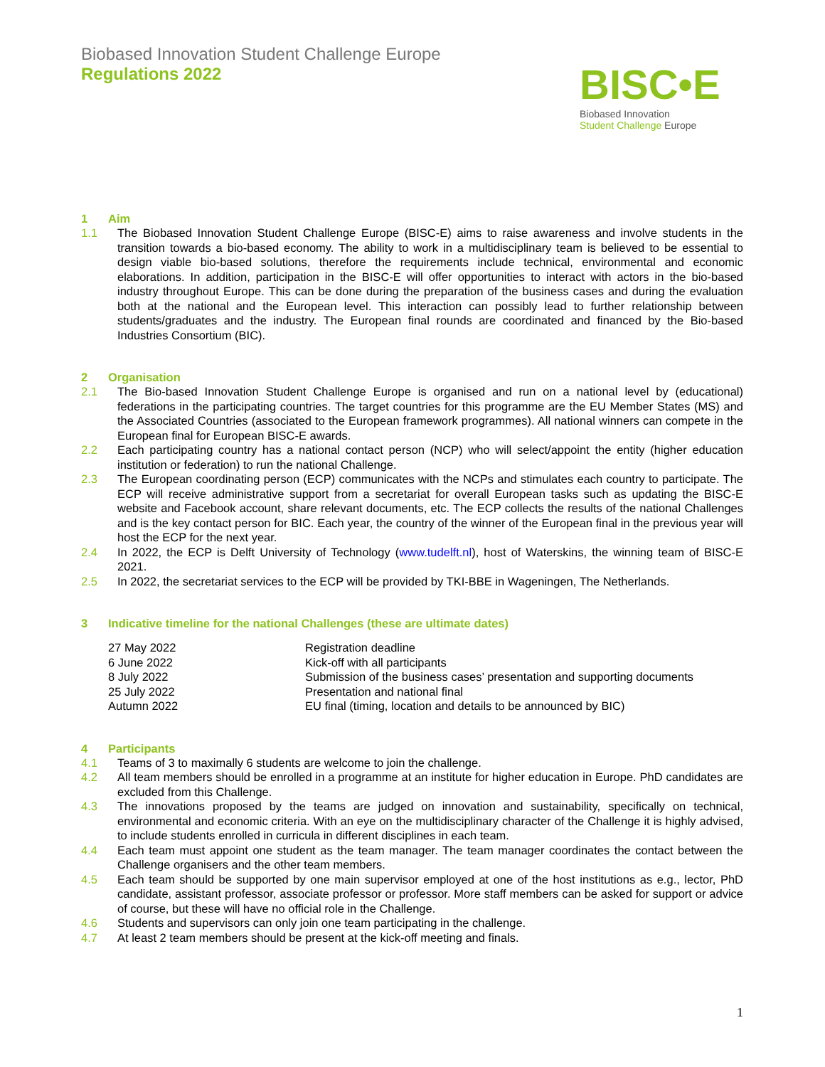Biobased Innovation Student Challenge Europe
Regulations 2022
BISC•E
Biobased Innovation
Student Challenge Europe
1 Aim
1.1 The Biobased Innovation Student Challenge Europe (BISC-E) aims to raise awareness and involve students in the transition towards a bio-based economy. The ability to work in a multidisciplinary team is believed to be essential to design viable bio-based solutions, therefore the requirements include technical, environmental and economic elaborations. In addition, participation in the BISC-E will offer opportunities to interact with actors in the bio-based industry throughout Europe. This can be done during the preparation of the business cases and during the evaluation both at the national and the European level. This interaction can possibly lead to further relationship between students/graduates and the industry. The European final rounds are coordinated and financed by the Bio-based Industries Consortium (BIC).
2 Organisation
2.1 The Bio-based Innovation Student Challenge Europe is organised and run on a national level by (educational) federations in the participating countries. The target countries for this programme are the EU Member States (MS) and the Associated Countries (associated to the European framework programmes). All national winners can compete in the European final for European BISC-E awards.
2.2 Each participating country has a national contact person (NCP) who will select/appoint the entity (higher education institution or federation) to run the national Challenge.
2.3 The European coordinating person (ECP) communicates with the NCPs and stimulates each country to participate. The ECP will receive administrative support from a secretariat for overall European tasks such as updating the BISC-E website and Facebook account, share relevant documents, etc. The ECP collects the results of the national Challenges and is the key contact person for BIC. Each year, the country of the winner of the European final in the previous year will host the ECP for the next year.
2.4 In 2022, the ECP is Delft University of Technology (www.tudelft.nl), host of Waterskins, the winning team of BISC-E 2021.
2.5 In 2022, the secretariat services to the ECP will be provided by TKI-BBE in Wageningen, The Netherlands.
3 Indicative timeline for the national Challenges (these are ultimate dates)
| 27 May 2022 | Registration deadline |
| 6 June 2022 | Kick-off with all participants |
| 8 July 2022 | Submission of the business cases’ presentation and supporting documents |
| 25 July 2022 | Presentation and national final |
| Autumn 2022 | EU final (timing, location and details to be announced by BIC) |
4 Participants
4.1 Teams of 3 to maximally 6 students are welcome to join the challenge.
4.2 All team members should be enrolled in a programme at an institute for higher education in Europe. PhD candidates are excluded from this Challenge.
4.3 The innovations proposed by the teams are judged on innovation and sustainability, specifically on technical, environmental and economic criteria. With an eye on the multidisciplinary character of the Challenge it is highly advised, to include students enrolled in curricula in different disciplines in each team.
4.4 Each team must appoint one student as the team manager. The team manager coordinates the contact between the Challenge organisers and the other team members.
4.5 Each team should be supported by one main supervisor employed at one of the host institutions as e.g., lector, PhD candidate, assistant professor, associate professor or professor. More staff members can be asked for support or advice of course, but these will have no official role in the Challenge.
4.6 Students and supervisors can only join one team participating in the challenge.
4.7 At least 2 team members should be present at the kick-off meeting and finals.
1